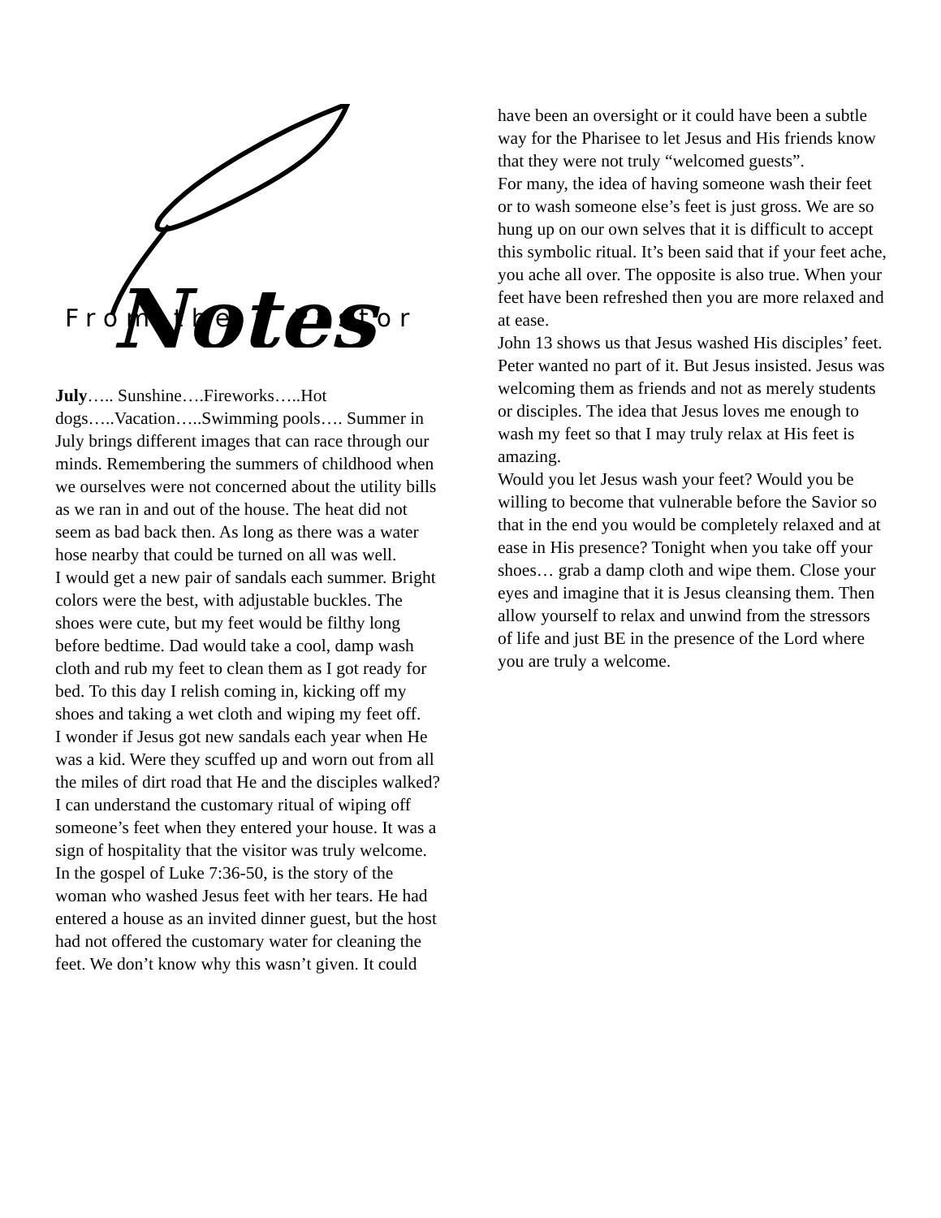Notes
From the ꝑ Pastor
July….. Sunshine….Fireworks…..Hot dogs…..Vacation…..Swimming pools…. Summer in July brings different images that can race through our minds. Remembering the summers of childhood when we ourselves were not concerned about the utility bills as we ran in and out of the house. The heat did not seem as bad back then. As long as there was a water hose nearby that could be turned on all was well.
I would get a new pair of sandals each summer. Bright colors were the best, with adjustable buckles. The shoes were cute, but my feet would be filthy long before bedtime. Dad would take a cool, damp wash cloth and rub my feet to clean them as I got ready for bed. To this day I relish coming in, kicking off my shoes and taking a wet cloth and wiping my feet off.
I wonder if Jesus got new sandals each year when He was a kid. Were they scuffed up and worn out from all the miles of dirt road that He and the disciples walked? I can understand the customary ritual of wiping off someone’s feet when they entered your house. It was a sign of hospitality that the visitor was truly welcome. In the gospel of Luke 7:36-50, is the story of the woman who washed Jesus feet with her tears. He had entered a house as an invited dinner guest, but the host had not offered the customary water for cleaning the feet. We don’t know why this wasn’t given. It could
have been an oversight or it could have been a subtle way for the Pharisee to let Jesus and His friends know that they were not truly “welcomed guests”.
For many, the idea of having someone wash their feet or to wash someone else’s feet is just gross. We are so hung up on our own selves that it is difficult to accept this symbolic ritual. It’s been said that if your feet ache, you ache all over. The opposite is also true. When your feet have been refreshed then you are more relaxed and at ease.
John 13 shows us that Jesus washed His disciples’ feet. Peter wanted no part of it. But Jesus insisted. Jesus was welcoming them as friends and not as merely students or disciples. The idea that Jesus loves me enough to wash my feet so that I may truly relax at His feet is amazing.
Would you let Jesus wash your feet? Would you be willing to become that vulnerable before the Savior so that in the end you would be completely relaxed and at ease in His presence? Tonight when you take off your shoes… grab a damp cloth and wipe them. Close your eyes and imagine that it is Jesus cleansing them. Then allow yourself to relax and unwind from the stressors of life and just BE in the presence of the Lord where you are truly a welcome.